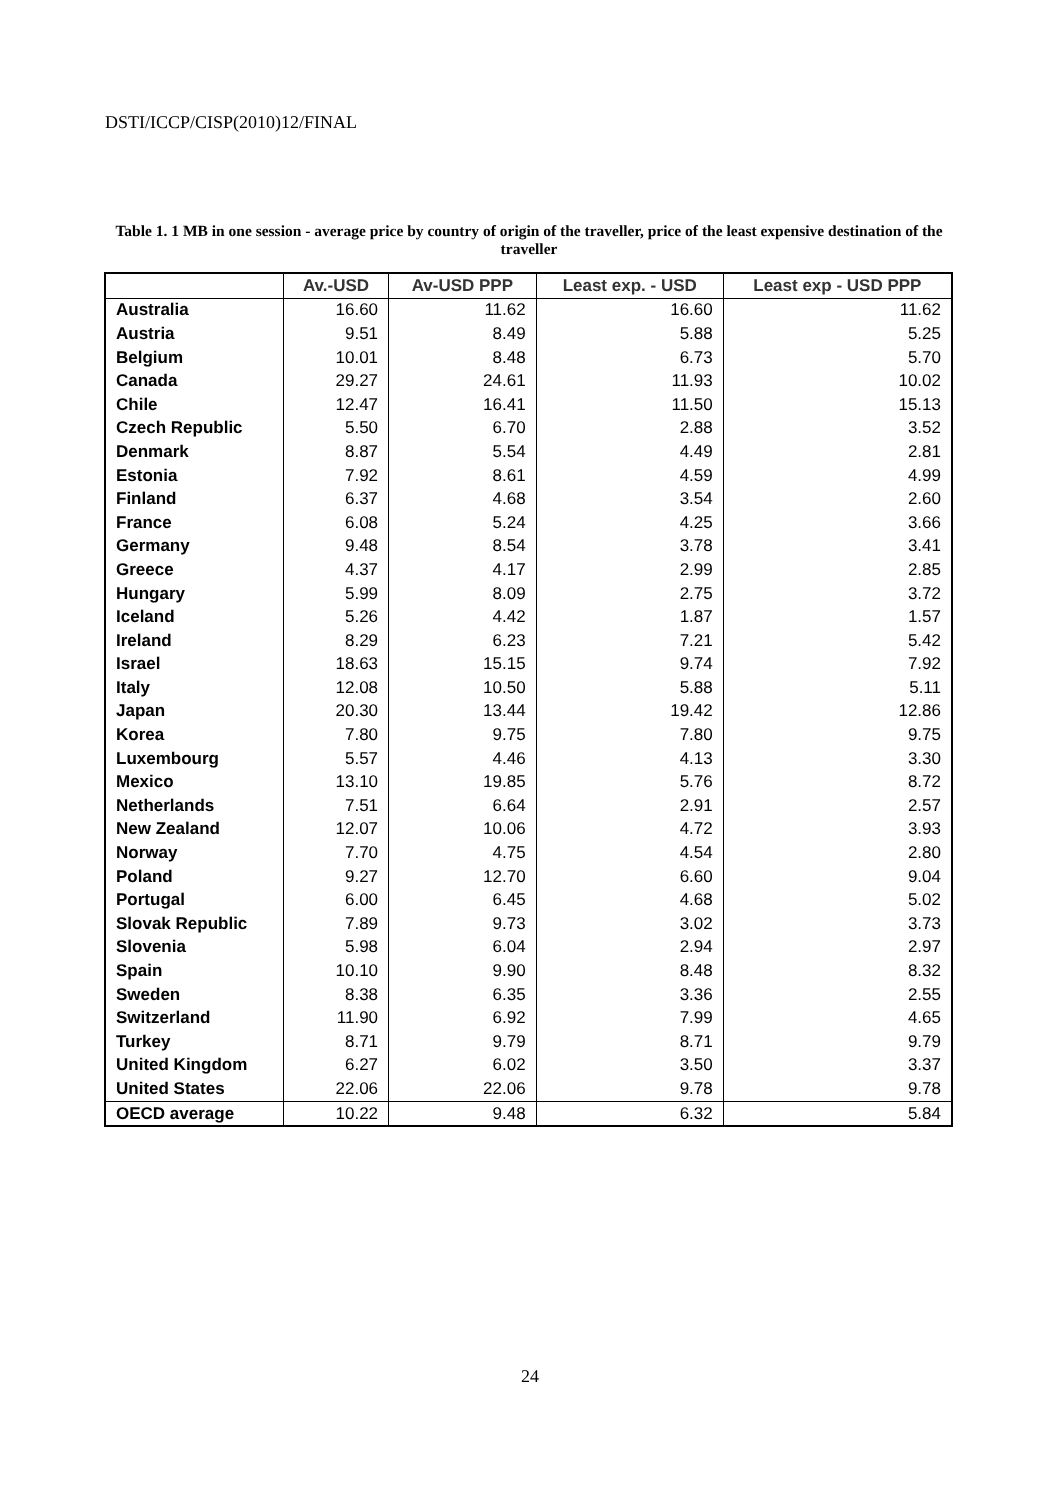DSTI/ICCP/CISP(2010)12/FINAL
Table 1. 1 MB in one session - average price by country of origin of the traveller, price of the least expensive destination of the traveller
| | Av.-USD | Av-USD PPP | Least exp. - USD | Least exp - USD PPP |
| --- | --- | --- | --- | --- |
| Australia | 16.60 | 11.62 | 16.60 | 11.62 |
| Austria | 9.51 | 8.49 | 5.88 | 5.25 |
| Belgium | 10.01 | 8.48 | 6.73 | 5.70 |
| Canada | 29.27 | 24.61 | 11.93 | 10.02 |
| Chile | 12.47 | 16.41 | 11.50 | 15.13 |
| Czech Republic | 5.50 | 6.70 | 2.88 | 3.52 |
| Denmark | 8.87 | 5.54 | 4.49 | 2.81 |
| Estonia | 7.92 | 8.61 | 4.59 | 4.99 |
| Finland | 6.37 | 4.68 | 3.54 | 2.60 |
| France | 6.08 | 5.24 | 4.25 | 3.66 |
| Germany | 9.48 | 8.54 | 3.78 | 3.41 |
| Greece | 4.37 | 4.17 | 2.99 | 2.85 |
| Hungary | 5.99 | 8.09 | 2.75 | 3.72 |
| Iceland | 5.26 | 4.42 | 1.87 | 1.57 |
| Ireland | 8.29 | 6.23 | 7.21 | 5.42 |
| Israel | 18.63 | 15.15 | 9.74 | 7.92 |
| Italy | 12.08 | 10.50 | 5.88 | 5.11 |
| Japan | 20.30 | 13.44 | 19.42 | 12.86 |
| Korea | 7.80 | 9.75 | 7.80 | 9.75 |
| Luxembourg | 5.57 | 4.46 | 4.13 | 3.30 |
| Mexico | 13.10 | 19.85 | 5.76 | 8.72 |
| Netherlands | 7.51 | 6.64 | 2.91 | 2.57 |
| New Zealand | 12.07 | 10.06 | 4.72 | 3.93 |
| Norway | 7.70 | 4.75 | 4.54 | 2.80 |
| Poland | 9.27 | 12.70 | 6.60 | 9.04 |
| Portugal | 6.00 | 6.45 | 4.68 | 5.02 |
| Slovak Republic | 7.89 | 9.73 | 3.02 | 3.73 |
| Slovenia | 5.98 | 6.04 | 2.94 | 2.97 |
| Spain | 10.10 | 9.90 | 8.48 | 8.32 |
| Sweden | 8.38 | 6.35 | 3.36 | 2.55 |
| Switzerland | 11.90 | 6.92 | 7.99 | 4.65 |
| Turkey | 8.71 | 9.79 | 8.71 | 9.79 |
| United Kingdom | 6.27 | 6.02 | 3.50 | 3.37 |
| United States | 22.06 | 22.06 | 9.78 | 9.78 |
| OECD average | 10.22 | 9.48 | 6.32 | 5.84 |
24